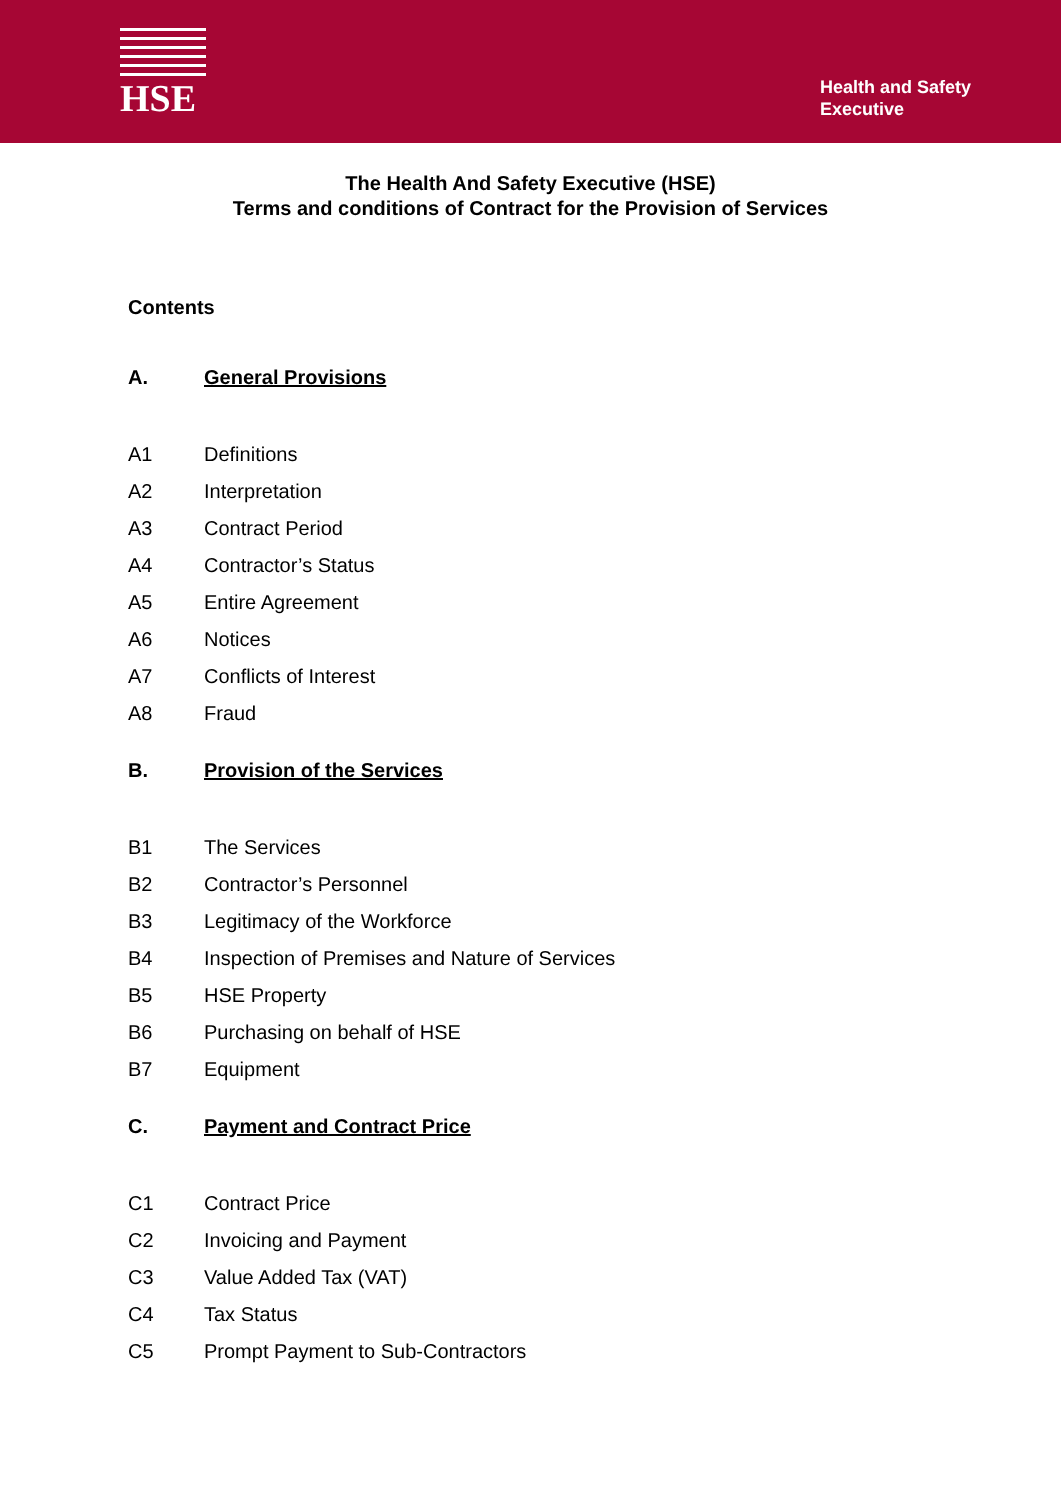HSE
Health and Safety
Executive
The Health And Safety Executive (HSE)
Terms and conditions of Contract for the Provision of Services
Contents
A. General Provisions
A1 Definitions
A2 Interpretation
A3 Contract Period
A4 Contractor’s Status
A5 Entire Agreement
A6 Notices
A7 Conflicts of Interest
A8 Fraud
B. Provision of the Services
B1 The Services
B2 Contractor’s Personnel
B3 Legitimacy of the Workforce
B4 Inspection of Premises and Nature of Services
B5 HSE Property
B6 Purchasing on behalf of HSE
B7 Equipment
C. Payment and Contract Price
C1 Contract Price
C2 Invoicing and Payment
C3 Value Added Tax (VAT)
C4 Tax Status
C5 Prompt Payment to Sub-Contractors